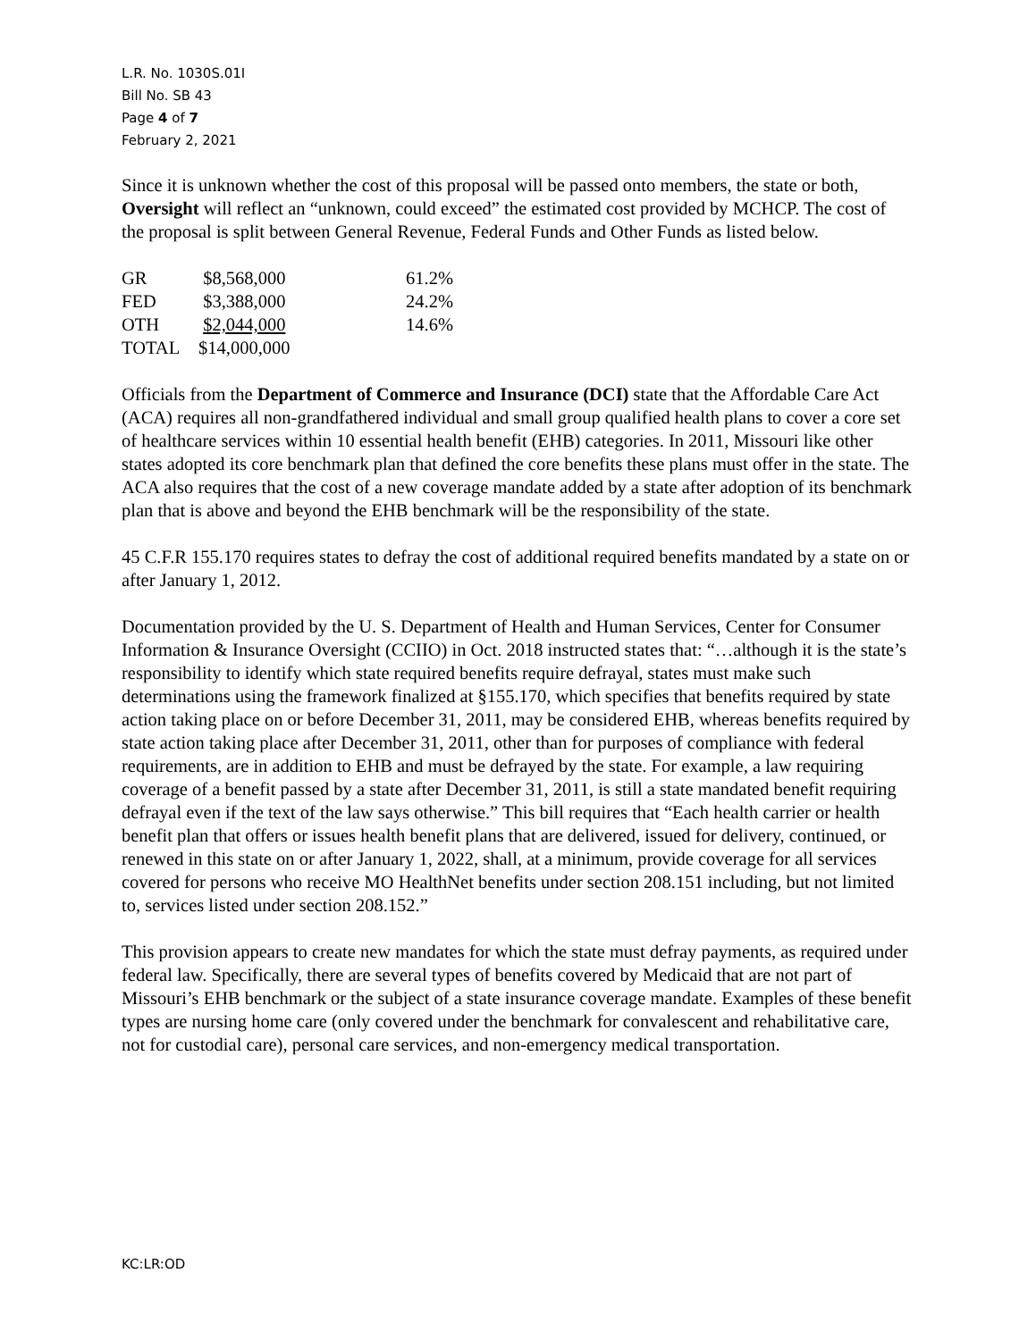L.R. No. 1030S.01I
Bill No. SB 43
Page 4 of 7
February 2, 2021
Since it is unknown whether the cost of this proposal will be passed onto members, the state or both, Oversight will reflect an “unknown, could exceed” the estimated cost provided by MCHCP. The cost of the proposal is split between General Revenue, Federal Funds and Other Funds as listed below.
| GR | $8,568,000 | 61.2% |
| FED | $3,388,000 | 24.2% |
| OTH | $2,044,000 | 14.6% |
| TOTAL | $14,000,000 | |
Officials from the Department of Commerce and Insurance (DCI) state that the Affordable Care Act (ACA) requires all non-grandfathered individual and small group qualified health plans to cover a core set of healthcare services within 10 essential health benefit (EHB) categories. In 2011, Missouri like other states adopted its core benchmark plan that defined the core benefits these plans must offer in the state. The ACA also requires that the cost of a new coverage mandate added by a state after adoption of its benchmark plan that is above and beyond the EHB benchmark will be the responsibility of the state.
45 C.F.R 155.170 requires states to defray the cost of additional required benefits mandated by a state on or after January 1, 2012.
Documentation provided by the U. S. Department of Health and Human Services, Center for Consumer Information & Insurance Oversight (CCIIO) in Oct. 2018 instructed states that: “…although it is the state’s responsibility to identify which state required benefits require defrayal, states must make such determinations using the framework finalized at §155.170, which specifies that benefits required by state action taking place on or before December 31, 2011, may be considered EHB, whereas benefits required by state action taking place after December 31, 2011, other than for purposes of compliance with federal requirements, are in addition to EHB and must be defrayed by the state. For example, a law requiring coverage of a benefit passed by a state after December 31, 2011, is still a state mandated benefit requiring defrayal even if the text of the law says otherwise.” This bill requires that “Each health carrier or health benefit plan that offers or issues health benefit plans that are delivered, issued for delivery, continued, or renewed in this state on or after January 1, 2022, shall, at a minimum, provide coverage for all services covered for persons who receive MO HealthNet benefits under section 208.151 including, but not limited to, services listed under section 208.152.”
This provision appears to create new mandates for which the state must defray payments, as required under federal law. Specifically, there are several types of benefits covered by Medicaid that are not part of Missouri’s EHB benchmark or the subject of a state insurance coverage mandate. Examples of these benefit types are nursing home care (only covered under the benchmark for convalescent and rehabilitative care, not for custodial care), personal care services, and non-emergency medical transportation.
KC:LR:OD